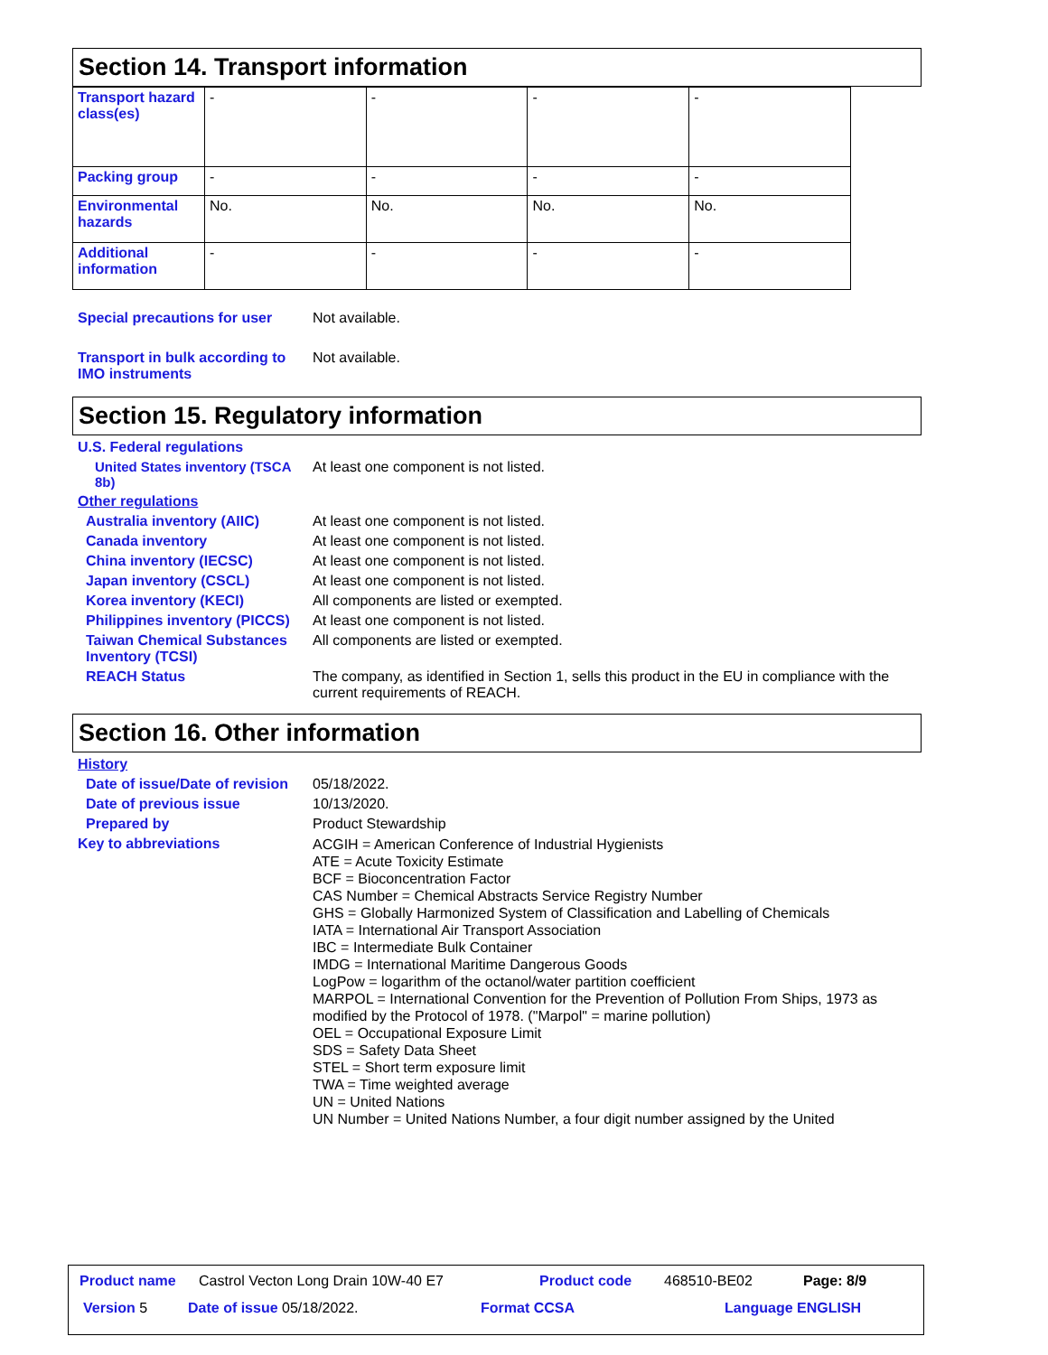Section 14. Transport information
| Transport hazard class(es) | - | - | - | - |
| Packing group | - | - | - | - |
| Environmental hazards | No. | No. | No. | No. |
| Additional information | - | - | - | - |
Special precautions for user
Not available.
Transport in bulk according to IMO instruments
Not available.
Section 15. Regulatory information
U.S. Federal regulations
United States inventory (TSCA 8b)
At least one component is not listed.
Other regulations
Australia inventory (AIIC) At least one component is not listed.
Canada inventory At least one component is not listed.
China inventory (IECSC) At least one component is not listed.
Japan inventory (CSCL) At least one component is not listed.
Korea inventory (KECI) All components are listed or exempted.
Philippines inventory (PICCS)
At least one component is not listed.
Taiwan Chemical Substances Inventory (TCSI)
All components are listed or exempted.
REACH Status The company, as identified in Section 1, sells this product in the EU in compliance with the current requirements of REACH.
Section 16. Other information
History
Date of issue/Date of revision
05/18/2022.
Date of previous issue 10/13/2020.
Prepared by Product Stewardship
Key to abbreviations
ACGIH = American Conference of Industrial Hygienists
ATE = Acute Toxicity Estimate
BCF = Bioconcentration Factor
CAS Number = Chemical Abstracts Service Registry Number
GHS = Globally Harmonized System of Classification and Labelling of Chemicals
IATA = International Air Transport Association
IBC = Intermediate Bulk Container
IMDG = International Maritime Dangerous Goods
LogPow = logarithm of the octanol/water partition coefficient
MARPOL = International Convention for the Prevention of Pollution From Ships, 1973 as modified by the Protocol of 1978. ("Marpol" = marine pollution)
OEL = Occupational Exposure Limit
SDS = Safety Data Sheet
STEL = Short term exposure limit
TWA = Time weighted average
UN = United Nations
UN Number = United Nations Number, a four digit number assigned by the United
Product name Castrol Vecton Long Drain 10W-40 E7 Product code 468510-BE02 Page: 8/9
Version 5 Date of issue 05/18/2022. Format CCSA Language ENGLISH